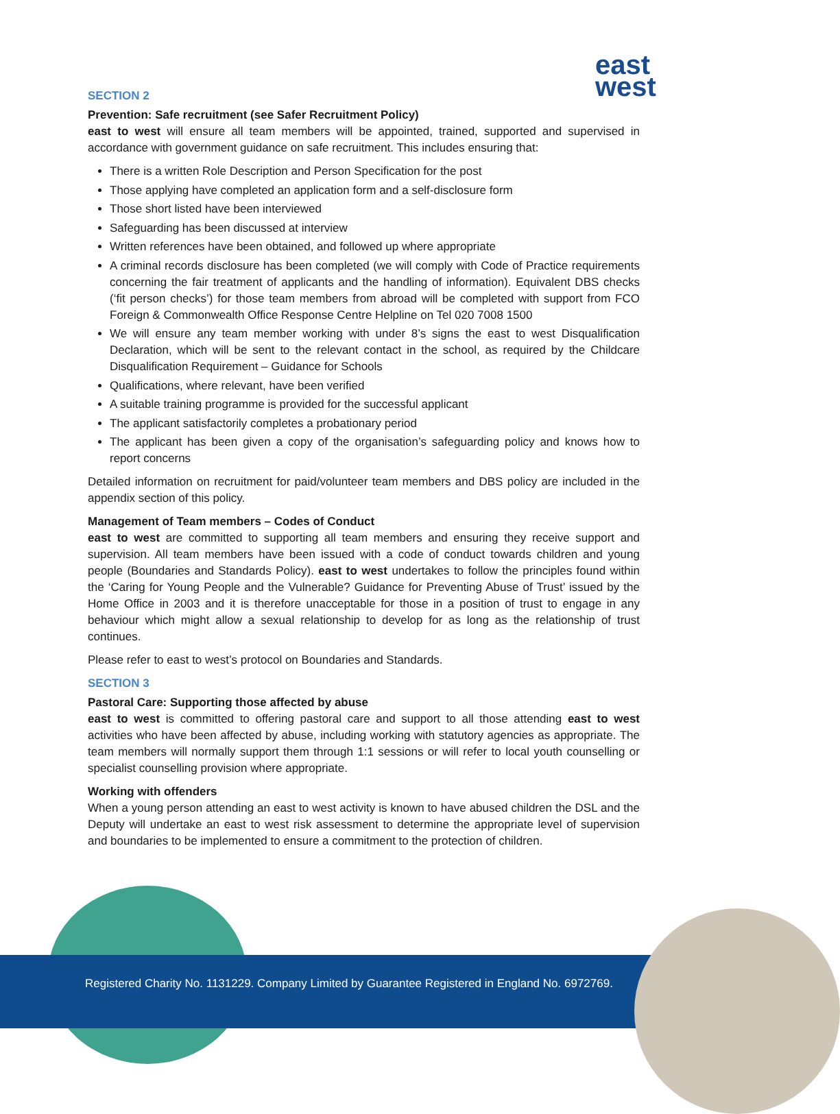east
west
SECTION 2
Prevention: Safe recruitment (see Safer Recruitment Policy)
east to west will ensure all team members will be appointed, trained, supported and supervised in accordance with government guidance on safe recruitment. This includes ensuring that:
There is a written Role Description and Person Specification for the post
Those applying have completed an application form and a self-disclosure form
Those short listed have been interviewed
Safeguarding has been discussed at interview
Written references have been obtained, and followed up where appropriate
A criminal records disclosure has been completed (we will comply with Code of Practice requirements concerning the fair treatment of applicants and the handling of information). Equivalent DBS checks (‘fit person checks’) for those team members from abroad will be completed with support from FCO Foreign & Commonwealth Office Response Centre Helpline on Tel 020 7008 1500
We will ensure any team member working with under 8’s signs the east to west Disqualification Declaration, which will be sent to the relevant contact in the school, as required by the Childcare Disqualification Requirement – Guidance for Schools
Qualifications, where relevant, have been verified
A suitable training programme is provided for the successful applicant
The applicant satisfactorily completes a probationary period
The applicant has been given a copy of the organisation’s safeguarding policy and knows how to report concerns
Detailed information on recruitment for paid/volunteer team members and DBS policy are included in the appendix section of this policy.
Management of Team members – Codes of Conduct
east to west are committed to supporting all team members and ensuring they receive support and supervision. All team members have been issued with a code of conduct towards children and young people (Boundaries and Standards Policy). east to west undertakes to follow the principles found within the ‘Caring for Young People and the Vulnerable? Guidance for Preventing Abuse of Trust’ issued by the Home Office in 2003 and it is therefore unacceptable for those in a position of trust to engage in any behaviour which might allow a sexual relationship to develop for as long as the relationship of trust continues.
Please refer to east to west’s protocol on Boundaries and Standards.
SECTION 3
Pastoral Care: Supporting those affected by abuse
east to west is committed to offering pastoral care and support to all those attending east to west activities who have been affected by abuse, including working with statutory agencies as appropriate. The team members will normally support them through 1:1 sessions or will refer to local youth counselling or specialist counselling provision where appropriate.
Working with offenders
When a young person attending an east to west activity is known to have abused children the DSL and the Deputy will undertake an east to west risk assessment to determine the appropriate level of supervision and boundaries to be implemented to ensure a commitment to the protection of children.
Registered Charity No. 1131229. Company Limited by Guarantee Registered in England No. 6972769.